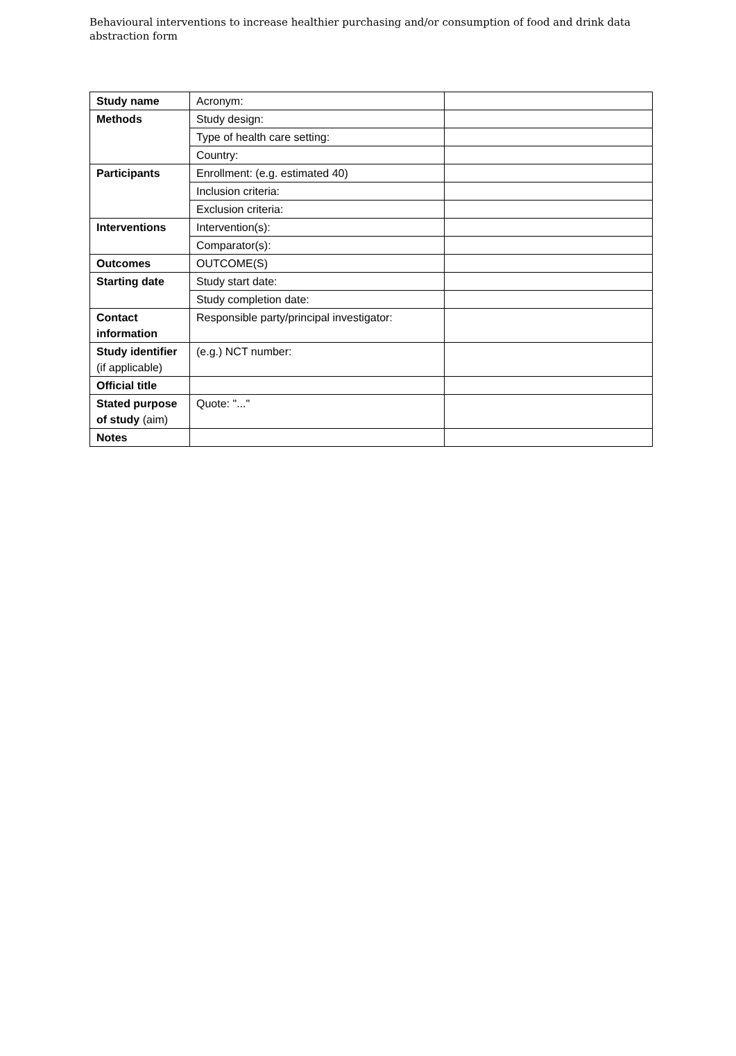Behavioural interventions to increase healthier purchasing and/or consumption of food and drink data abstraction form
| Study name | Acronym: | |
| Methods | Study design: | |
| | Type of health care setting: | |
| | Country: | |
| Participants | Enrollment: (e.g. estimated 40) | |
| | Inclusion criteria: | |
| | Exclusion criteria: | |
| Interventions | Intervention(s): | |
| | Comparator(s): | |
| Outcomes | OUTCOME(S) | |
| Starting date | Study start date: | |
| | Study completion date: | |
| Contact information | Responsible party/principal investigator: | |
| Study identifier (if applicable) | (e.g.) NCT number: | |
| Official title | | |
| Stated purpose of study (aim) | Quote: "..." | |
| Notes | | |